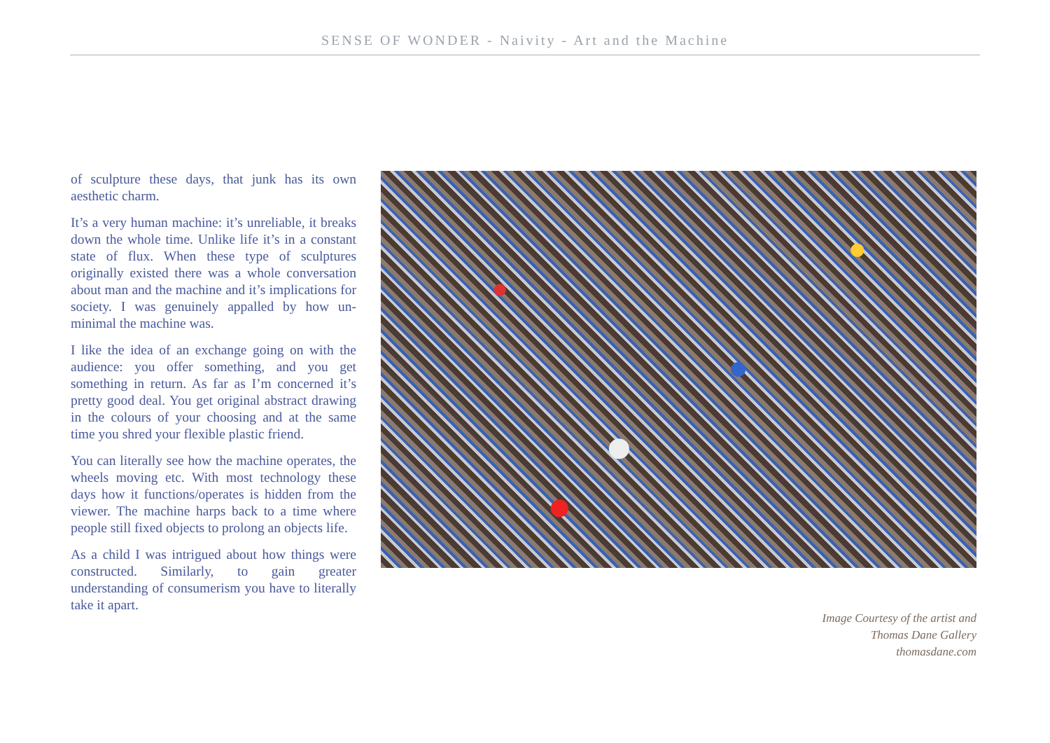SENSE OF WONDER - Naivity - Art and the Machine
of sculpture these days, that junk has its own aesthetic charm.
It’s a very human machine: it’s unreliable, it breaks down the whole time. Unlike life it’s in a constant state of flux. When these type of sculptures originally existed there was a whole conversation about man and the machine and it’s implications for society. I was genuinely appalled by how un-minimal the machine was.
I like the idea of an exchange going on with the audience: you offer something, and you get something in return. As far as I’m concerned it’s pretty good deal. You get original abstract drawing in the colours of your choosing and at the same time you shred your flexible plastic friend.
You can literally see how the machine operates, the wheels moving etc. With most technology these days how it functions/operates is hidden from the viewer. The machine harps back to a time where people still fixed objects to prolong an objects life.
As a child I was intrigued about how things were constructed. Similarly, to gain greater understanding of consumerism you have to literally take it apart.
Image Courtesy of the artist and
Thomas Dane Gallery
thomasdane.com